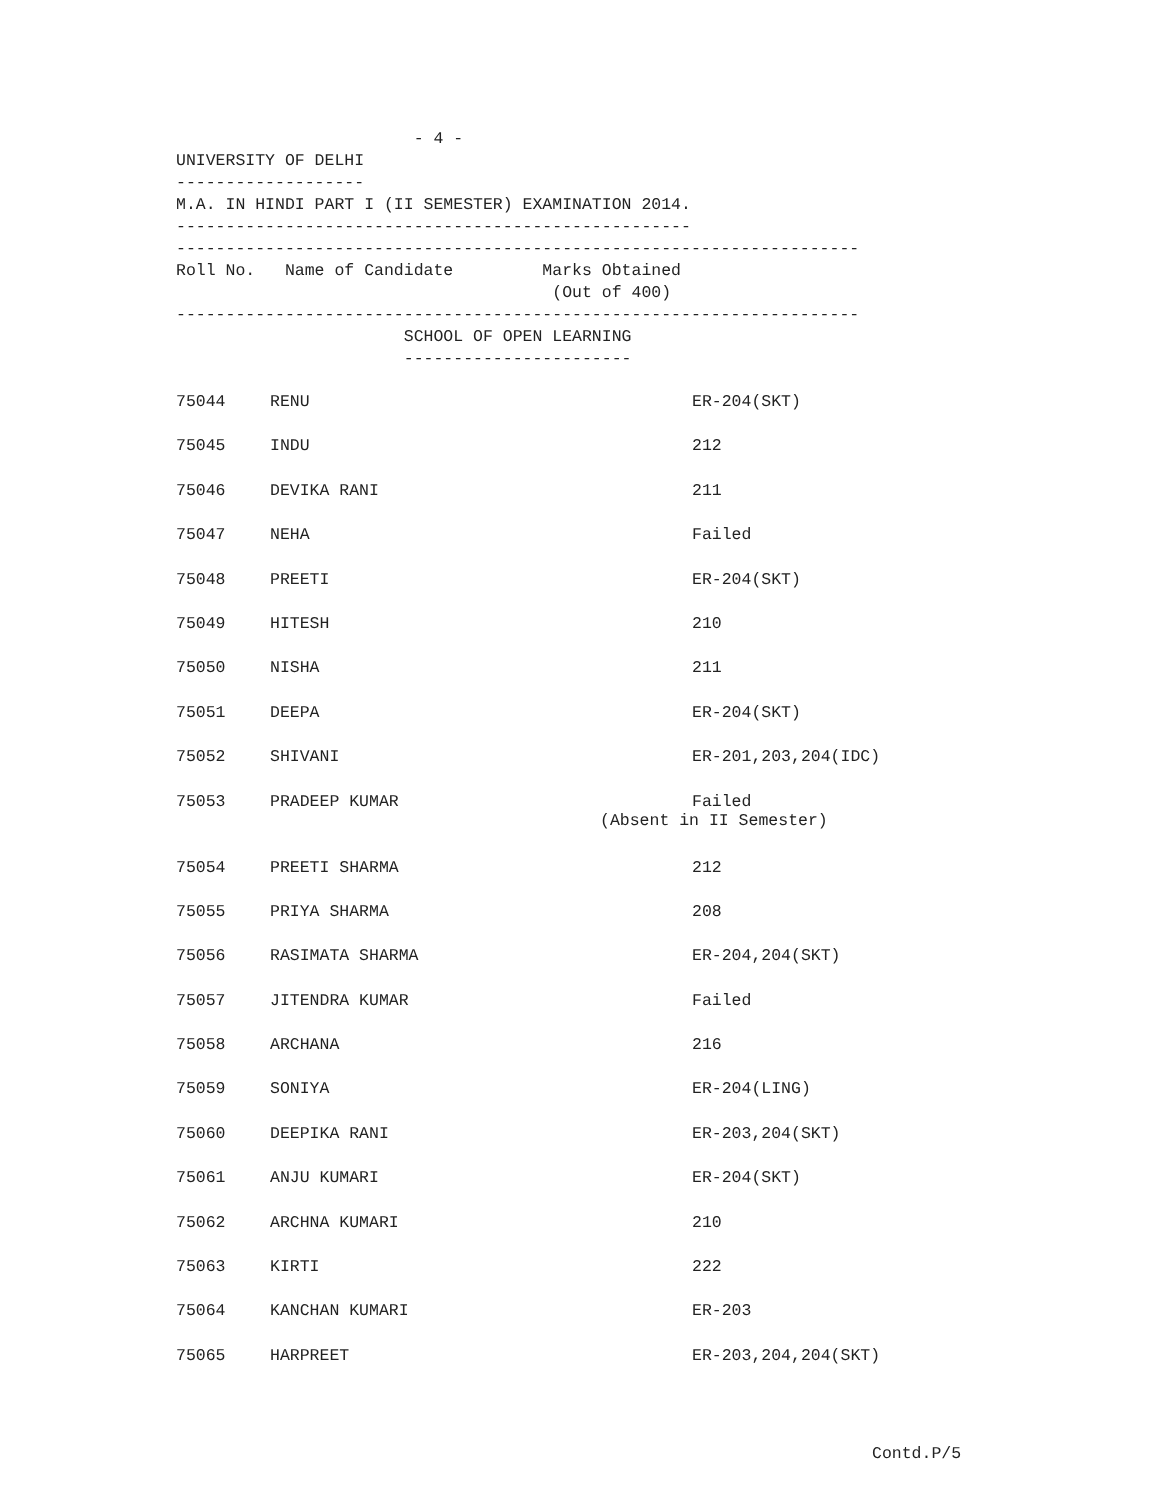- 4 - UNIVERSITY OF DELHI ------------------- M.A. IN HINDI PART I (II SEMESTER) EXAMINATION 2014. ---------------------------------------------------- --------------------------------------------------------------------- Roll No. Name of Candidate Marks Obtained (Out of 400) --------------------------------------------------------------------- SCHOOL OF OPEN LEARNING -----------------------
| 75044 | RENU | ER-204(SKT) |
| 75045 | INDU | 212 |
| 75046 | DEVIKA RANI | 211 |
| 75047 | NEHA | Failed |
| 75048 | PREETI | ER-204(SKT) |
| 75049 | HITESH | 210 |
| 75050 | NISHA | 211 |
| 75051 | DEEPA | ER-204(SKT) |
| 75052 | SHIVANI | ER-201,203,204(IDC) |
| 75053 | PRADEEP KUMAR | Failed (Absent in II Semester) |
| 75054 | PREETI SHARMA | 212 |
| 75055 | PRIYA SHARMA | 208 |
| 75056 | RASIMATA SHARMA | ER-204,204(SKT) |
| 75057 | JITENDRA KUMAR | Failed |
| 75058 | ARCHANA | 216 |
| 75059 | SONIYA | ER-204(LING) |
| 75060 | DEEPIKA RANI | ER-203,204(SKT) |
| 75061 | ANJU KUMARI | ER-204(SKT) |
| 75062 | ARCHNA KUMARI | 210 |
| 75063 | KIRTI | 222 |
| 75064 | KANCHAN KUMARI | ER-203 |
| 75065 | HARPREET | ER-203,204,204(SKT) |
Contd.P/5